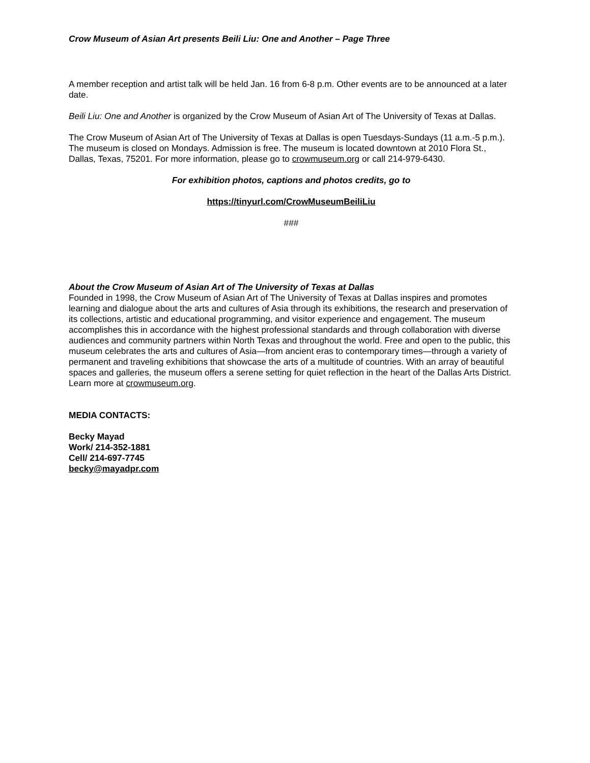Crow Museum of Asian Art presents Beili Liu: One and Another – Page Three
A member reception and artist talk will be held Jan. 16 from 6-8 p.m. Other events are to be announced at a later date.
Beili Liu: One and Another is organized by the Crow Museum of Asian Art of The University of Texas at Dallas.
The Crow Museum of Asian Art of The University of Texas at Dallas is open Tuesdays-Sundays (11 a.m.-5 p.m.). The museum is closed on Mondays. Admission is free. The museum is located downtown at 2010 Flora St., Dallas, Texas, 75201. For more information, please go to crowmuseum.org or call 214-979-6430.
For exhibition photos, captions and photos credits, go to
https://tinyurl.com/CrowMuseumBeiliLiu
###
About the Crow Museum of Asian Art of The University of Texas at Dallas
Founded in 1998, the Crow Museum of Asian Art of The University of Texas at Dallas inspires and promotes learning and dialogue about the arts and cultures of Asia through its exhibitions, the research and preservation of its collections, artistic and educational programming, and visitor experience and engagement. The museum accomplishes this in accordance with the highest professional standards and through collaboration with diverse audiences and community partners within North Texas and throughout the world. Free and open to the public, this museum celebrates the arts and cultures of Asia—from ancient eras to contemporary times—through a variety of permanent and traveling exhibitions that showcase the arts of a multitude of countries. With an array of beautiful spaces and galleries, the museum offers a serene setting for quiet reflection in the heart of the Dallas Arts District. Learn more at crowmuseum.org.
MEDIA CONTACTS:
Becky Mayad
Work/ 214-352-1881
Cell/ 214-697-7745
becky@mayadpr.com